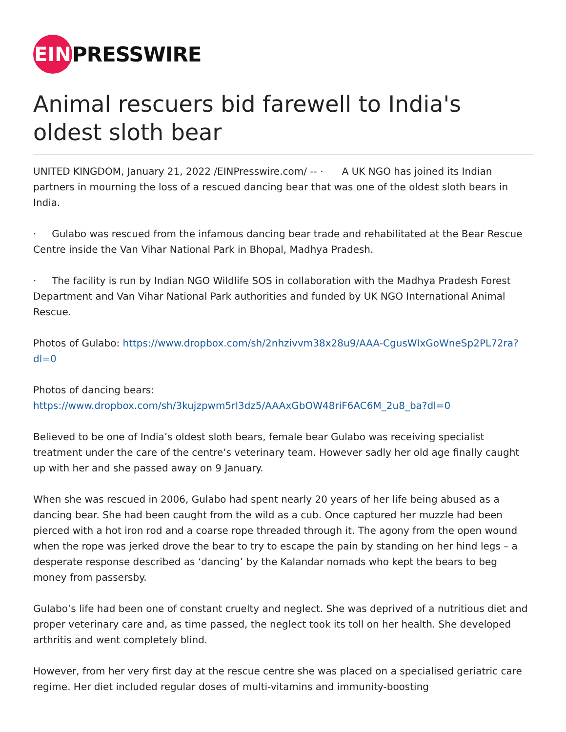EIN PRESSWIRE
Animal rescuers bid farewell to India's oldest sloth bear
UNITED KINGDOM, January 21, 2022 /EINPresswire.com/ -- · A UK NGO has joined its Indian partners in mourning the loss of a rescued dancing bear that was one of the oldest sloth bears in India.
· Gulabo was rescued from the infamous dancing bear trade and rehabilitated at the Bear Rescue Centre inside the Van Vihar National Park in Bhopal, Madhya Pradesh.
· The facility is run by Indian NGO Wildlife SOS in collaboration with the Madhya Pradesh Forest Department and Van Vihar National Park authorities and funded by UK NGO International Animal Rescue.
Photos of Gulabo: https://www.dropbox.com/sh/2nhzivvm38x28u9/AAA-CgusWIxGoWneSp2PL72ra?dl=0
Photos of dancing bears:
https://www.dropbox.com/sh/3kujzpwm5rl3dz5/AAAxGbOW48riF6AC6M_2u8_ba?dl=0
Believed to be one of India’s oldest sloth bears, female bear Gulabo was receiving specialist treatment under the care of the centre’s veterinary team. However sadly her old age finally caught up with her and she passed away on 9 January.
When she was rescued in 2006, Gulabo had spent nearly 20 years of her life being abused as a dancing bear. She had been caught from the wild as a cub. Once captured her muzzle had been pierced with a hot iron rod and a coarse rope threaded through it. The agony from the open wound when the rope was jerked drove the bear to try to escape the pain by standing on her hind legs – a desperate response described as ‘dancing’ by the Kalandar nomads who kept the bears to beg money from passersby.
Gulabo’s life had been one of constant cruelty and neglect. She was deprived of a nutritious diet and proper veterinary care and, as time passed, the neglect took its toll on her health. She developed arthritis and went completely blind.
However, from her very first day at the rescue centre she was placed on a specialised geriatric care regime. Her diet included regular doses of multi-vitamins and immunity-boosting